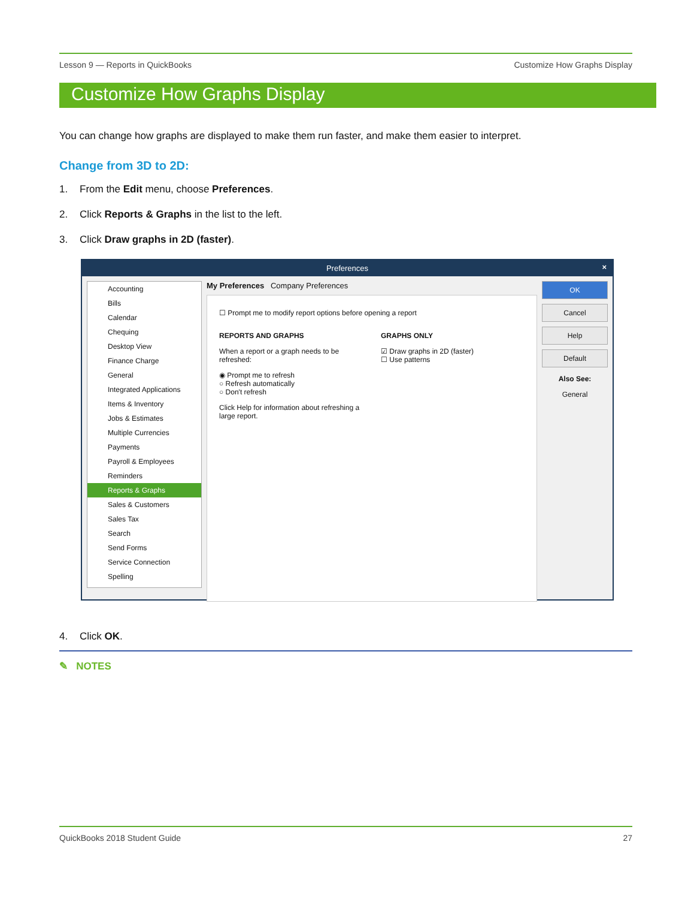Lesson 9 — Reports in QuickBooks Customize How Graphs Display
Customize How Graphs Display
You can change how graphs are displayed to make them run faster, and make them easier to interpret.
Change from 3D to 2D:
1. From the Edit menu, choose Preferences.
2. Click Reports & Graphs in the list to the left.
3. Click Draw graphs in 2D (faster).
Preferences ×
Accounting
Bills
Calendar
Chequing
Desktop View
Finance Charge
General
Integrated Applications
Items & Inventory
Jobs & Estimates
Multiple Currencies
Payments
Payroll & Employees
Reminders
Reports & Graphs
Sales & Customers
Sales Tax
Search
Send Forms
Service Connection
Spelling
My Preferences Company Preferences
☐ Prompt me to modify report options before opening a report
REPORTS AND GRAPHS
When a report or a graph needs to be refreshed:
◉ Prompt me to refresh
○ Refresh automatically
○ Don't refresh
Click Help for information about refreshing a large report.
GRAPHS ONLY
☑ Draw graphs in 2D (faster)
☐ Use patterns
OK
Cancel
Help
Default
Also See:
General
4. Click OK.
✎ NOTES
QuickBooks 2018 Student Guide 27